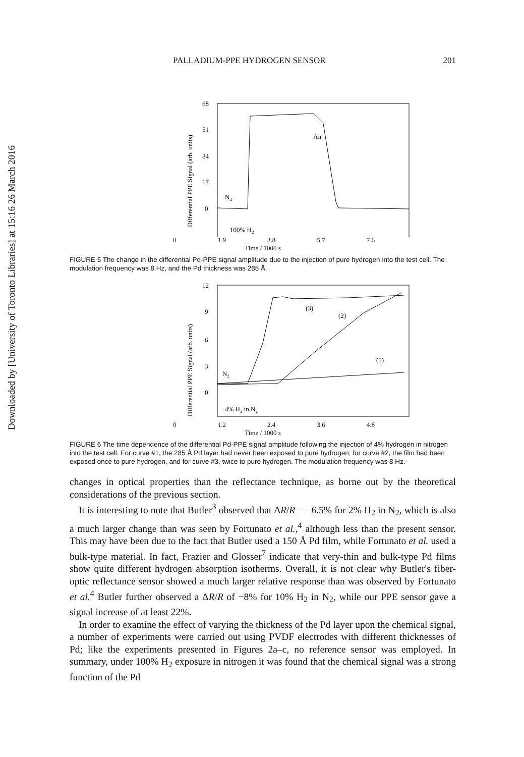Downloaded by [University of Toronto Libraries] at 15:16 26 March 2016
PALLADIUM-PPE HYDROGEN SENSOR 201
68
51
34
17
0
Differential PPE Signal (arb. units)
N₂
Air
100% H₂
0 1.9 3.8 5.7 7.6
Time / 1000 s
FIGURE 5 The change in the differential Pd-PPE signal amplitude due to the injection of pure hydrogen into the test cell. The modulation frequency was 8 Hz, and the Pd thickness was 285 Å.
12
9
6
3
0
Differential PPE Signal (arb. units)
(3)
(2)
(1)
N₂
4% H₂ in N₂
0 1.2 2.4 3.6 4.8
Time / 1000 s
FIGURE 6 The time dependence of the differential Pd-PPE signal amplitude following the injection of 4% hydrogen in nitrogen into the test cell. For curve #1, the 285 Å Pd layer had never been exposed to pure hydrogen; for curve #2, the film had been exposed once to pure hydrogen, and for curve #3, twice to pure hydrogen. The modulation frequency was 8 Hz.
changes in optical properties than the reflectance technique, as borne out by the theoretical considerations of the previous section.
It is interesting to note that Butler<sup>3</sup> observed that ΔR/R = −6.5% for 2% H<sub>2</sub> in N<sub>2</sub>, which is also a much larger change than was seen by Fortunato et al.,<sup>4</sup> although less than the present sensor. This may have been due to the fact that Butler used a 150 Å Pd film, while Fortunato et al. used a bulk-type material. In fact, Frazier and Glosser<sup>7</sup> indicate that very-thin and bulk-type Pd films show quite different hydrogen absorption isotherms. Overall, it is not clear why Butler's fiber-optic reflectance sensor showed a much larger relative response than was observed by Fortunato et al.<sup>4</sup> Butler further observed a ΔR/R of −8% for 10% H<sub>2</sub> in N<sub>2</sub>, while our PPE sensor gave a signal increase of at least 22%.
In order to examine the effect of varying the thickness of the Pd layer upon the chemical signal, a number of experiments were carried out using PVDF electrodes with different thicknesses of Pd; like the experiments presented in Figures 2a–c, no reference sensor was employed. In summary, under 100% H<sub>2</sub> exposure in nitrogen it was found that the chemical signal was a strong function of the Pd